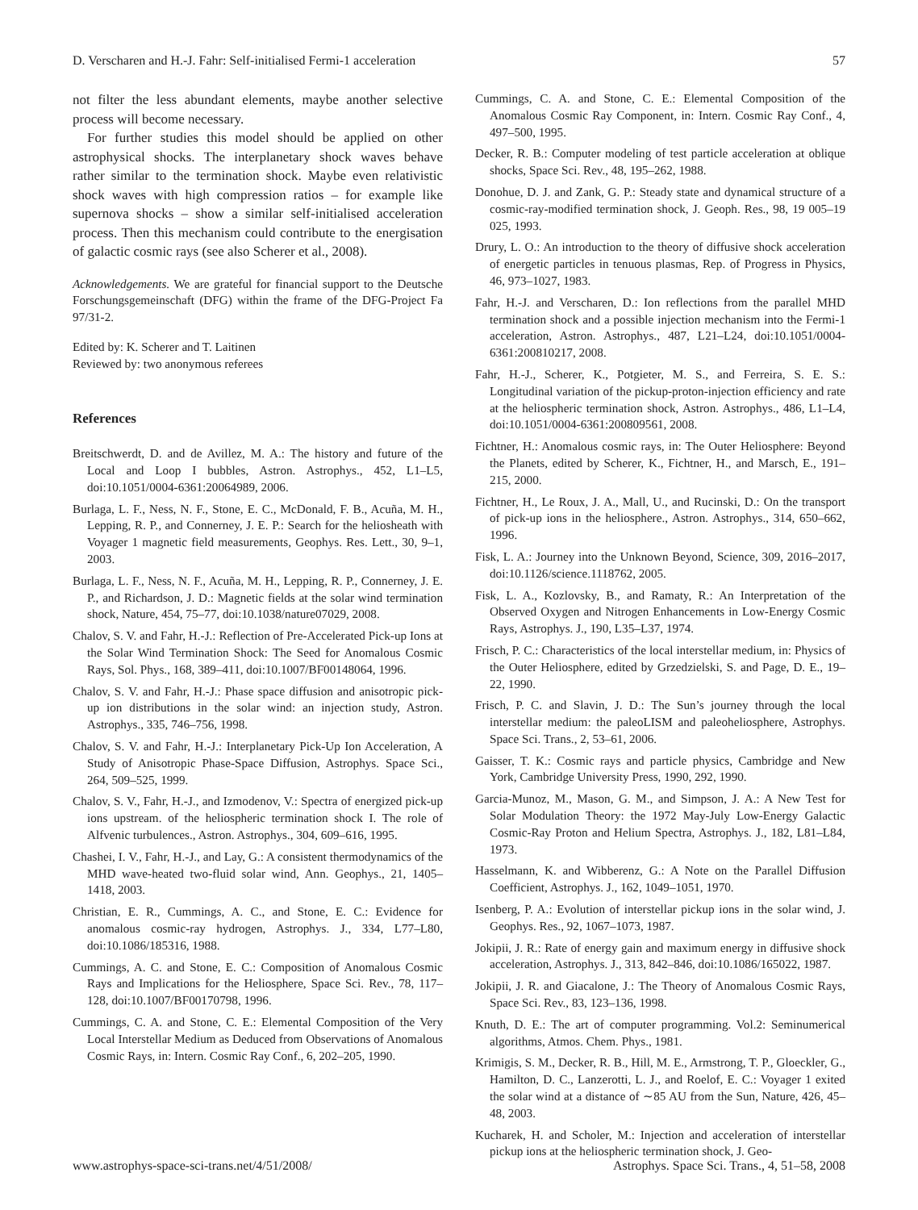D. Verscharen and H.-J. Fahr: Self-initialised Fermi-1 acceleration 57
not filter the less abundant elements, maybe another selective process will become necessary.
For further studies this model should be applied on other astrophysical shocks. The interplanetary shock waves behave rather similar to the termination shock. Maybe even relativistic shock waves with high compression ratios – for example like supernova shocks – show a similar self-initialised acceleration process. Then this mechanism could contribute to the energisation of galactic cosmic rays (see also Scherer et al., 2008).
Acknowledgements. We are grateful for financial support to the Deutsche Forschungsgemeinschaft (DFG) within the frame of the DFG-Project Fa 97/31-2.
Edited by: K. Scherer and T. Laitinen
Reviewed by: two anonymous referees
References
Breitschwerdt, D. and de Avillez, M. A.: The history and future of the Local and Loop I bubbles, Astron. Astrophys., 452, L1–L5, doi:10.1051/0004-6361:20064989, 2006.
Burlaga, L. F., Ness, N. F., Stone, E. C., McDonald, F. B., Acuña, M. H., Lepping, R. P., and Connerney, J. E. P.: Search for the heliosheath with Voyager 1 magnetic field measurements, Geophys. Res. Lett., 30, 9–1, 2003.
Burlaga, L. F., Ness, N. F., Acuña, M. H., Lepping, R. P., Connerney, J. E. P., and Richardson, J. D.: Magnetic fields at the solar wind termination shock, Nature, 454, 75–77, doi:10.1038/nature07029, 2008.
Chalov, S. V. and Fahr, H.-J.: Reflection of Pre-Accelerated Pick-up Ions at the Solar Wind Termination Shock: The Seed for Anomalous Cosmic Rays, Sol. Phys., 168, 389–411, doi:10.1007/BF00148064, 1996.
Chalov, S. V. and Fahr, H.-J.: Phase space diffusion and anisotropic pick-up ion distributions in the solar wind: an injection study, Astron. Astrophys., 335, 746–756, 1998.
Chalov, S. V. and Fahr, H.-J.: Interplanetary Pick-Up Ion Acceleration, A Study of Anisotropic Phase-Space Diffusion, Astrophys. Space Sci., 264, 509–525, 1999.
Chalov, S. V., Fahr, H.-J., and Izmodenov, V.: Spectra of energized pick-up ions upstream. of the heliospheric termination shock I. The role of Alfvenic turbulences., Astron. Astrophys., 304, 609–616, 1995.
Chashei, I. V., Fahr, H.-J., and Lay, G.: A consistent thermodynamics of the MHD wave-heated two-fluid solar wind, Ann. Geophys., 21, 1405–1418, 2003.
Christian, E. R., Cummings, A. C., and Stone, E. C.: Evidence for anomalous cosmic-ray hydrogen, Astrophys. J., 334, L77–L80, doi:10.1086/185316, 1988.
Cummings, A. C. and Stone, E. C.: Composition of Anomalous Cosmic Rays and Implications for the Heliosphere, Space Sci. Rev., 78, 117–128, doi:10.1007/BF00170798, 1996.
Cummings, C. A. and Stone, C. E.: Elemental Composition of the Very Local Interstellar Medium as Deduced from Observations of Anomalous Cosmic Rays, in: Intern. Cosmic Ray Conf., 6, 202–205, 1990.
Cummings, C. A. and Stone, C. E.: Elemental Composition of the Anomalous Cosmic Ray Component, in: Intern. Cosmic Ray Conf., 4, 497–500, 1995.
Decker, R. B.: Computer modeling of test particle acceleration at oblique shocks, Space Sci. Rev., 48, 195–262, 1988.
Donohue, D. J. and Zank, G. P.: Steady state and dynamical structure of a cosmic-ray-modified termination shock, J. Geoph. Res., 98, 19 005–19 025, 1993.
Drury, L. O.: An introduction to the theory of diffusive shock acceleration of energetic particles in tenuous plasmas, Rep. of Progress in Physics, 46, 973–1027, 1983.
Fahr, H.-J. and Verscharen, D.: Ion reflections from the parallel MHD termination shock and a possible injection mechanism into the Fermi-1 acceleration, Astron. Astrophys., 487, L21–L24, doi:10.1051/0004-6361:200810217, 2008.
Fahr, H.-J., Scherer, K., Potgieter, M. S., and Ferreira, S. E. S.: Longitudinal variation of the pickup-proton-injection efficiency and rate at the heliospheric termination shock, Astron. Astrophys., 486, L1–L4, doi:10.1051/0004-6361:200809561, 2008.
Fichtner, H.: Anomalous cosmic rays, in: The Outer Heliosphere: Beyond the Planets, edited by Scherer, K., Fichtner, H., and Marsch, E., 191–215, 2000.
Fichtner, H., Le Roux, J. A., Mall, U., and Rucinski, D.: On the transport of pick-up ions in the heliosphere., Astron. Astrophys., 314, 650–662, 1996.
Fisk, L. A.: Journey into the Unknown Beyond, Science, 309, 2016–2017, doi:10.1126/science.1118762, 2005.
Fisk, L. A., Kozlovsky, B., and Ramaty, R.: An Interpretation of the Observed Oxygen and Nitrogen Enhancements in Low-Energy Cosmic Rays, Astrophys. J., 190, L35–L37, 1974.
Frisch, P. C.: Characteristics of the local interstellar medium, in: Physics of the Outer Heliosphere, edited by Grzedzielski, S. and Page, D. E., 19–22, 1990.
Frisch, P. C. and Slavin, J. D.: The Sun’s journey through the local interstellar medium: the paleoLISM and paleoheliosphere, Astrophys. Space Sci. Trans., 2, 53–61, 2006.
Gaisser, T. K.: Cosmic rays and particle physics, Cambridge and New York, Cambridge University Press, 1990, 292, 1990.
Garcia-Munoz, M., Mason, G. M., and Simpson, J. A.: A New Test for Solar Modulation Theory: the 1972 May-July Low-Energy Galactic Cosmic-Ray Proton and Helium Spectra, Astrophys. J., 182, L81–L84, 1973.
Hasselmann, K. and Wibberenz, G.: A Note on the Parallel Diffusion Coefficient, Astrophys. J., 162, 1049–1051, 1970.
Isenberg, P. A.: Evolution of interstellar pickup ions in the solar wind, J. Geophys. Res., 92, 1067–1073, 1987.
Jokipii, J. R.: Rate of energy gain and maximum energy in diffusive shock acceleration, Astrophys. J., 313, 842–846, doi:10.1086/165022, 1987.
Jokipii, J. R. and Giacalone, J.: The Theory of Anomalous Cosmic Rays, Space Sci. Rev., 83, 123–136, 1998.
Knuth, D. E.: The art of computer programming. Vol.2: Seminumerical algorithms, Atmos. Chem. Phys., 1981.
Krimigis, S. M., Decker, R. B., Hill, M. E., Armstrong, T. P., Gloeckler, G., Hamilton, D. C., Lanzerotti, L. J., and Roelof, E. C.: Voyager 1 exited the solar wind at a distance of ∼85 AU from the Sun, Nature, 426, 45–48, 2003.
Kucharek, H. and Scholer, M.: Injection and acceleration of interstellar pickup ions at the heliospheric termination shock, J. Geo-
www.astrophys-space-sci-trans.net/4/51/2008/ Astrophys. Space Sci. Trans., 4, 51–58, 2008